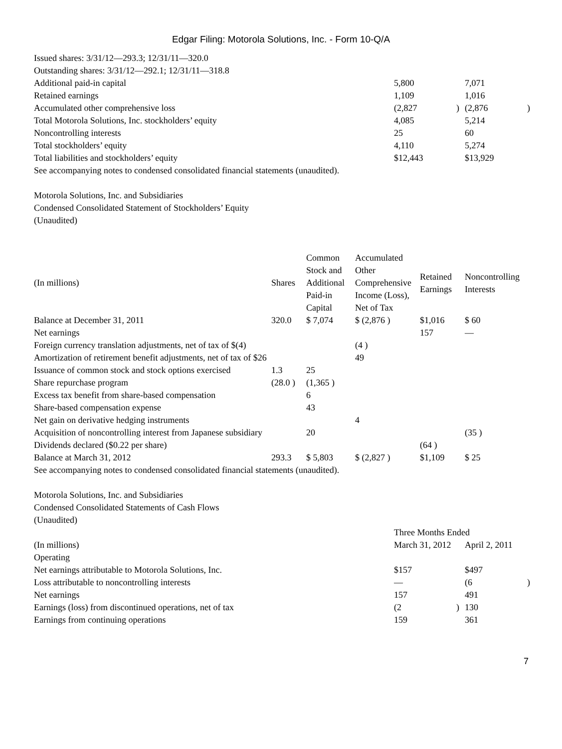Edgar Filing: Motorola Solutions, Inc. - Form 10-Q/A
| Issued shares: 3/31/12—293.3; 12/31/11—320.0 | | | | |
| Outstanding shares: 3/31/12—292.1; 12/31/11—318.8 | | | | |
| Additional paid-in capital | 5,800 | | 7,071 | |
| Retained earnings | 1,109 | | 1,016 | |
| Accumulated other comprehensive loss | (2,827 | ) | (2,876 | ) |
| Total Motorola Solutions, Inc. stockholders’ equity | 4,085 | | 5,214 | |
| Noncontrolling interests | 25 | | 60 | |
| Total stockholders’ equity | 4,110 | | 5,274 | |
| Total liabilities and stockholders’ equity | $12,443 | | $13,929 | |
See accompanying notes to condensed consolidated financial statements (unaudited).
Motorola Solutions, Inc. and Subsidiaries
Condensed Consolidated Statement of Stockholders’ Equity
(Unaudited)
| (In millions) | Shares | Common Stock and Additional Paid-in Capital | Accumulated Other Comprehensive Income (Loss), Net of Tax | Retained Earnings | Noncontrolling Interests |
| --- | --- | --- | --- | --- | --- |
| Balance at December 31, 2011 | 320.0 | $ 7,074 | $ (2,876 ) | $1,016 | $ 60 |
| Net earnings | | | | 157 | — |
| Foreign currency translation adjustments, net of tax of $(4) | | | (4 ) | | |
| Amortization of retirement benefit adjustments, net of tax of $26 | | | 49 | | |
| Issuance of common stock and stock options exercised | 1.3 | 25 | | | |
| Share repurchase program | (28.0 ) | (1,365 ) | | | |
| Excess tax benefit from share-based compensation | | 6 | | | |
| Share-based compensation expense | | 43 | | | |
| Net gain on derivative hedging instruments | | | 4 | | |
| Acquisition of noncontrolling interest from Japanese subsidiary | | 20 | | | (35 ) |
| Dividends declared ($0.22 per share) | | | | (64 ) | |
| Balance at March 31, 2012 | 293.3 | $ 5,803 | $ (2,827 ) | $1,109 | $ 25 |
See accompanying notes to condensed consolidated financial statements (unaudited).
Motorola Solutions, Inc. and Subsidiaries
Condensed Consolidated Statements of Cash Flows
(Unaudited)
| | Three Months Ended | | | |
| --- | --- | --- | --- | --- |
| (In millions) | March 31, 2012 | | April 2, 2011 | |
| Operating | | | | |
| Net earnings attributable to Motorola Solutions, Inc. | $157 | | $497 | |
| Loss attributable to noncontrolling interests | — | | (6 | ) |
| Net earnings | 157 | | 491 | |
| Earnings (loss) from discontinued operations, net of tax | (2 | ) | 130 | |
| Earnings from continuing operations | 159 | | 361 | |
7